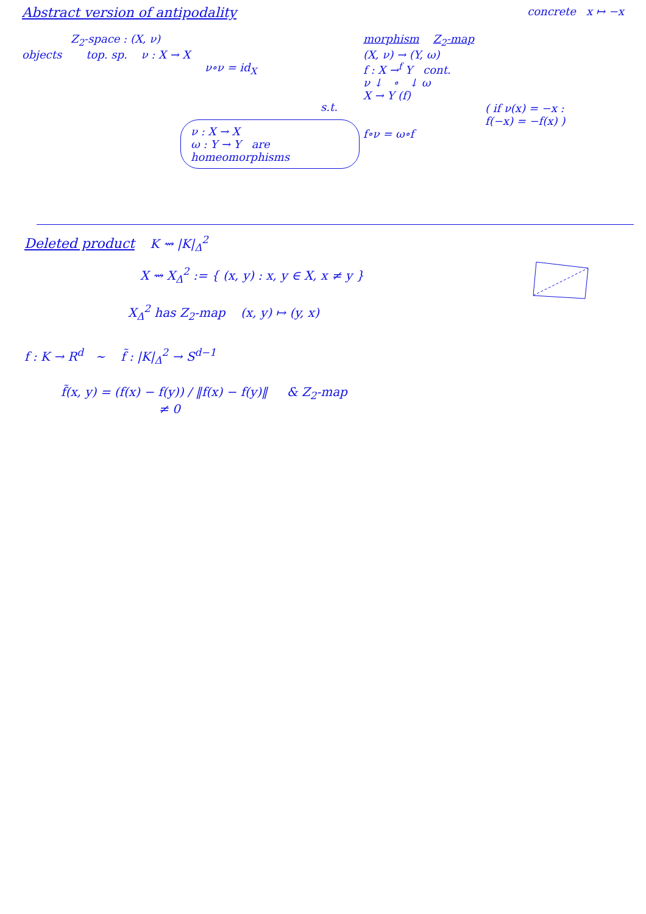Abstract version of antipodality
concrete x ↦ −x
Z<sub>2</sub>-space : (X, ν)
objects top. sp. ν : X → X
ν∘ν = id<sub>X</sub>
s.t.
ν : X → X
ω : Y → Y are homeomorphisms
morphism Z<sub>2</sub>-map
(X, ν) → (Y, ω)
f : X →<sup>f</sup> Y cont.
ν ↓ ∘ ↓ ω
X → Y (f)
( if ν(x) = −x :
f(−x) = −f(x) )
f∘ν = ω∘f
Deleted product K ⇝ |K|<sub>Δ</sub><sup>2</sup>
X ⇝ X<sub>Δ</sub><sup>2</sup> := { (x, y) : x, y ∈ X, x ≠ y }
X<sub>Δ</sub><sup>2</sup> has Z<sub>2</sub>-map (x, y) ↦ (y, x)
f : K → R<sup>d</sup> ∼ f̃ : |K|<sub>Δ</sub><sup>2</sup> → S<sup>d−1</sup>
f̃(x, y) = (f(x) − f(y)) / ‖f(x) − f(y)‖ & Z<sub>2</sub>-map
≠ 0